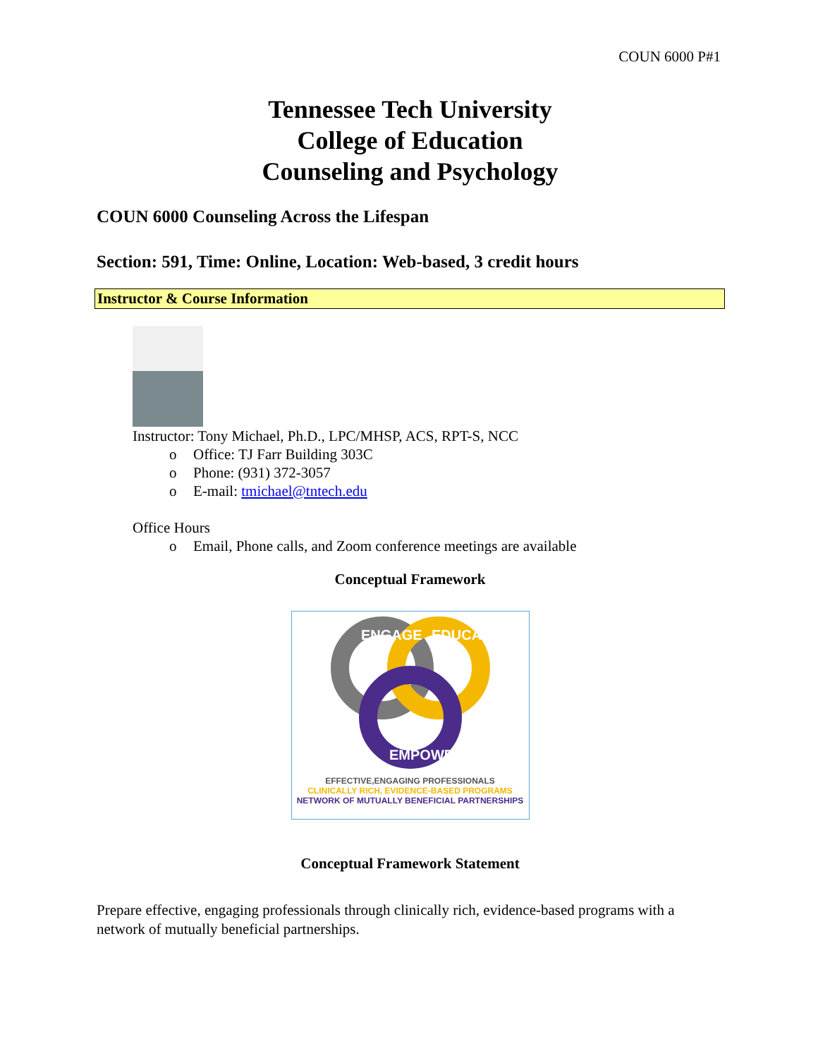COUN 6000 P#1
Tennessee Tech University
College of Education
Counseling and Psychology
COUN 6000 Counseling Across the Lifespan
Section: 591, Time: Online, Location: Web-based, 3 credit hours
Instructor & Course Information
Instructor: Tony Michael, Ph.D., LPC/MHSP, ACS, RPT-S, NCC
o Office: TJ Farr Building 303C
o Phone: (931) 372-3057
o E-mail: tmichael@tntech.edu
Office Hours
o Email, Phone calls, and Zoom conference meetings are available
Conceptual Framework
ENGAGE
EDUCATE
EMPOWER
EFFECTIVE,ENGAGING PROFESSIONALS
CLINICALLY RICH, EVIDENCE-BASED PROGRAMS
NETWORK OF MUTUALLY BENEFICIAL PARTNERSHIPS
Conceptual Framework Statement
Prepare effective, engaging professionals through clinically rich, evidence-based programs with a network of mutually beneficial partnerships.